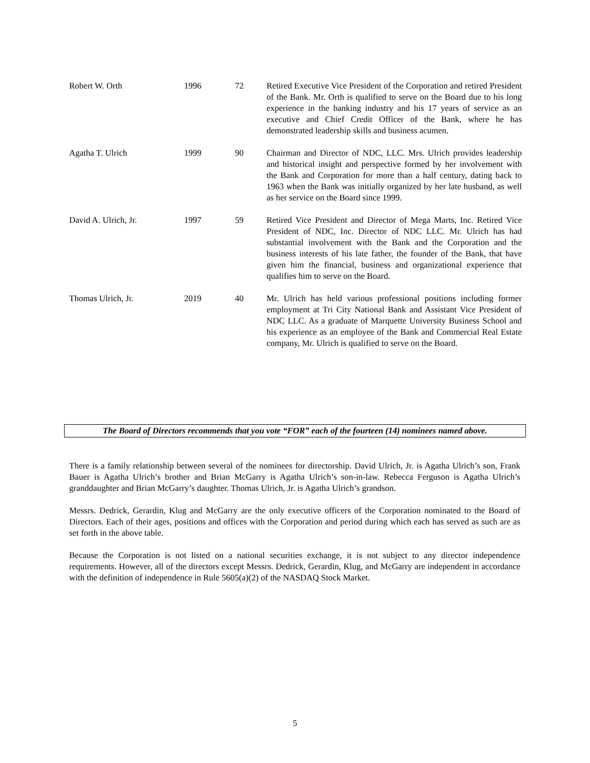| Robert W. Orth | 1996 | 72 | Retired Executive Vice President of the Corporation and retired President of the Bank. Mr. Orth is qualified to serve on the Board due to his long experience in the banking industry and his 17 years of service as an executive and Chief Credit Officer of the Bank, where he has demonstrated leadership skills and business acumen. |
| Agatha T. Ulrich | 1999 | 90 | Chairman and Director of NDC, LLC. Mrs. Ulrich provides leadership and historical insight and perspective formed by her involvement with the Bank and Corporation for more than a half century, dating back to 1963 when the Bank was initially organized by her late husband, as well as her service on the Board since 1999. |
| David A. Ulrich, Jr. | 1997 | 59 | Retired Vice President and Director of Mega Marts, Inc. Retired Vice President of NDC, Inc. Director of NDC LLC. Mr. Ulrich has had substantial involvement with the Bank and the Corporation and the business interests of his late father, the founder of the Bank, that have given him the financial, business and organizational experience that qualifies him to serve on the Board. |
| Thomas Ulrich, Jr. | 2019 | 40 | Mr. Ulrich has held various professional positions including former employment at Tri City National Bank and Assistant Vice President of NDC LLC. As a graduate of Marquette University Business School and his experience as an employee of the Bank and Commercial Real Estate company, Mr. Ulrich is qualified to serve on the Board. |
The Board of Directors recommends that you vote “FOR” each of the fourteen (14) nominees named above.
There is a family relationship between several of the nominees for directorship. David Ulrich, Jr. is Agatha Ulrich’s son, Frank Bauer is Agatha Ulrich’s brother and Brian McGarry is Agatha Ulrich’s son-in-law. Rebecca Ferguson is Agatha Ulrich’s granddaughter and Brian McGarry’s daughter. Thomas Ulrich, Jr. is Agatha Ulrich’s grandson.
Messrs. Dedrick, Gerardin, Klug and McGarry are the only executive officers of the Corporation nominated to the Board of Directors. Each of their ages, positions and offices with the Corporation and period during which each has served as such are as set forth in the above table.
Because the Corporation is not listed on a national securities exchange, it is not subject to any director independence requirements. However, all of the directors except Messrs. Dedrick, Gerardin, Klug, and McGarry are independent in accordance with the definition of independence in Rule 5605(a)(2) of the NASDAQ Stock Market.
5